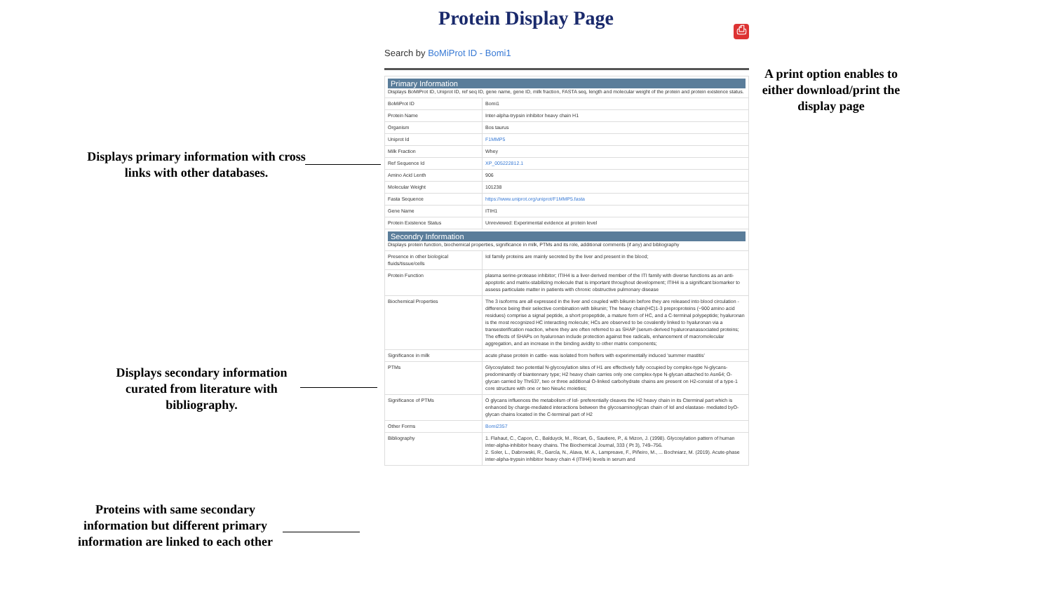Protein Display Page ⎙
A print option enables to either download/print the display page
Displays primary information with cross links with other databases.
Displays secondary information curated from literature with bibliography.
Proteins with same secondary information but different primary information are linked to each other
Search by BoMiProt ID - Bomi1
| Primary Information Displays BoMiProt ID, Uniprot ID, ref seq ID, gene name, gene ID, milk fraction, FASTA seq, length and molecular weight of the protein and protein existence status. | |
| BoMiProt ID | Bomi1 |
| Protein Name | Inter-alpha-trypsin inhibitor heavy chain H1 |
| Organism | Bos taurus |
| Uniprot Id | F1MMP5 |
| Milk Fraction | Whey |
| Ref Sequence Id | XP_005222812.1 |
| Amino Acid Lenth | 906 |
| Molecular Weight | 101238 |
| Fasta Sequence | https://www.uniprot.org/uniprot/F1MMP5.fasta |
| Gene Name | ITIH1 |
| Protein Existence Status | Unreviewed: Experimental evidence at protein level |
| Secondry Information Displays protein function, biochemical properties, significance in milk, PTMs and its role, additional comments (if any) and bibliography | |
| Presence in other biological fluids/tissue/cells | Iαl family proteins are mainly secreted by the liver and present in the blood; |
| Protein Function | plasma serine-protease inhibitor; ITIH4 is a liver-derived member of the ITI family with diverse functions as an anti-apoptotic and matrix-stabilizing molecule that is important throughout development; ITIH4 is a significant biomarker to assess particulate matter in patients with chronic obstructive pulmonary disease |
| Biochemical Properties | The 3 isoforms are all expressed in the liver and coupled with bikunin before they are released into blood circulation - difference being their selective combination with bikunin; The heavy chain(HC)1-3 preproproteins (~900 amino acid residues) comprise a signal peptide, a short propeptide, a mature form of HC, and a C-terminal polypeptide; hyaluronan is the most recognized HC interacting molecule; HCs are observed to be covalently linked to hyaluronan via a transesterification reaction, where they are often referred to as SHAP (serum-derived hyaluronanassociated proteins; The effects of SHAPs on hyaluronan include protection against free radicals, enhancement of macromolecular aggregation, and an increase in the binding avidity to other matrix components; |
| Significance in milk | acute phase protein in cattle- was isolated from heifers with experimentally induced 'summer mastitis' |
| PTMs | Glycosylated: two potential N-glycosylation sites of H1 are effectively fully occupied by complex-type N-glycans- predominantly of biantennary type; H2 heavy chain carries only one complex-type N-glycan attached to Asn64; O-glycan carried by Thr637, two or three additional O-linked carbohydrate chains are present on H2-consist of a type-1 core structure with one or two NeuAc moieties; |
| Significance of PTMs | O glycans influences the metabolism of Iαl- preferentially cleaves the H2 heavy chain in its Cterminal part which is enhanced by charge-mediated interactions between the glycosaminoglycan chain of Iαl and elastase- mediated byO-glycan chains located in the C-terminal part of H2 |
| Other Forms | Bomi2357 |
| Bibliography | 1. Flahaut, C., Capon, C., Balduyck, M., Ricart, G., Sautiere, P., & Mizon, J. (1998). Glycosylation pattern of human inter-alpha-inhibitor heavy chains. The Biochemical Journal, 333 ( Pt 3), 749–756. 2. Soler, L., Dabrowski, R., García, N., Alava, M. A., Lampreave, F., Piñeiro, M., ... Bochniarz, M. (2019). Acute-phase inter-alpha-trypsin inhibitor heavy chain 4 (ITIH4) levels in serum and |